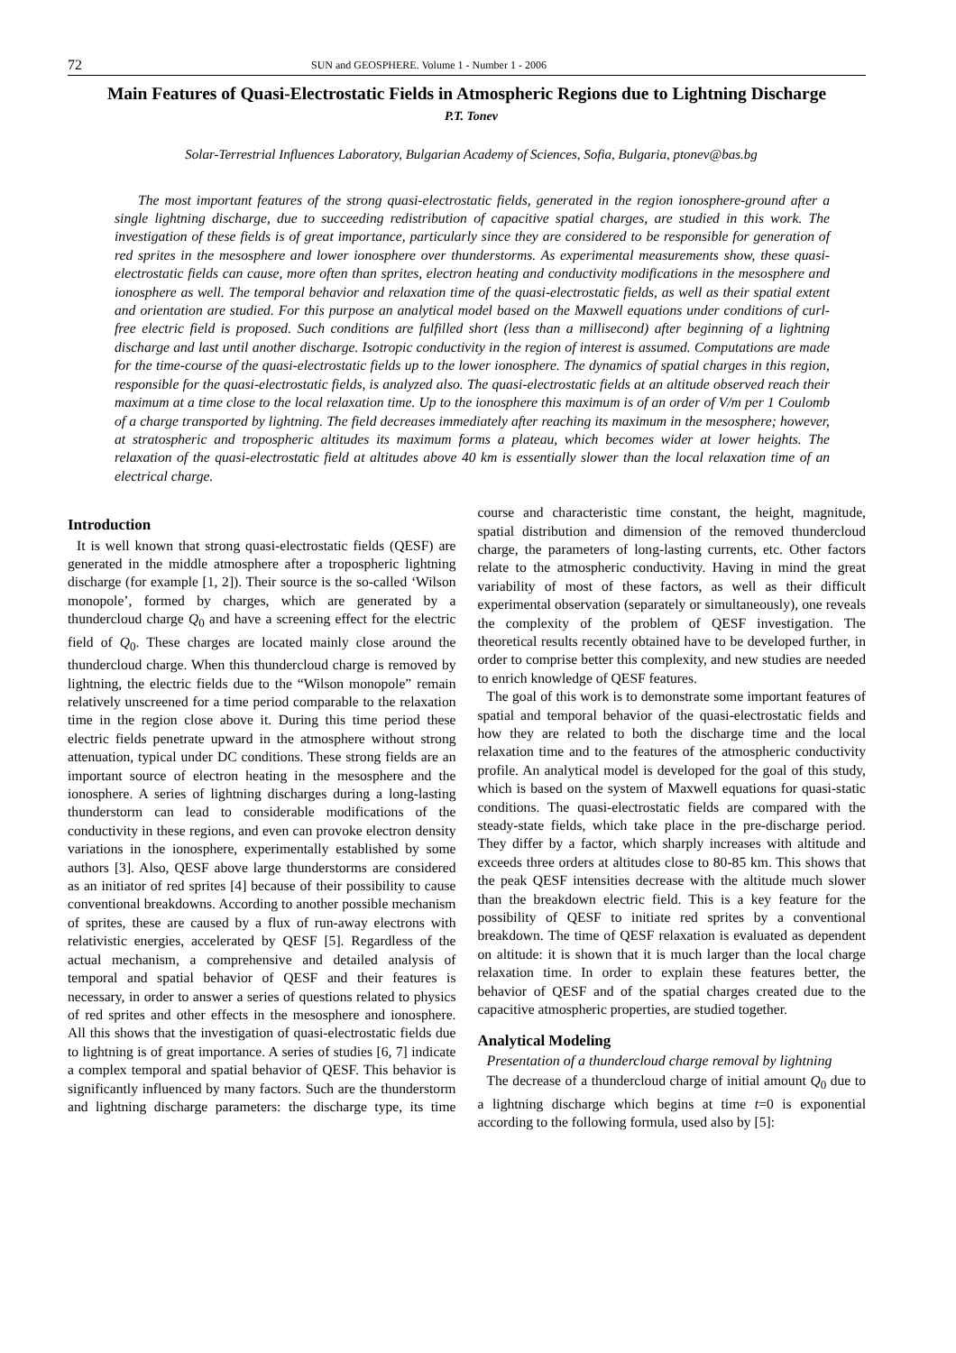72 SUN and GEOSPHERE. Volume 1 - Number 1 - 2006
Main Features of Quasi-Electrostatic Fields in Atmospheric Regions due to Lightning Discharge
P.T. Tonev
Solar-Terrestrial Influences Laboratory, Bulgarian Academy of Sciences, Sofia, Bulgaria, ptonev@bas.bg
The most important features of the strong quasi-electrostatic fields, generated in the region ionosphere-ground after a single lightning discharge, due to succeeding redistribution of capacitive spatial charges, are studied in this work. The investigation of these fields is of great importance, particularly since they are considered to be responsible for generation of red sprites in the mesosphere and lower ionosphere over thunderstorms. As experimental measurements show, these quasi-electrostatic fields can cause, more often than sprites, electron heating and conductivity modifications in the mesosphere and ionosphere as well. The temporal behavior and relaxation time of the quasi-electrostatic fields, as well as their spatial extent and orientation are studied. For this purpose an analytical model based on the Maxwell equations under conditions of curl-free electric field is proposed. Such conditions are fulfilled short (less than a millisecond) after beginning of a lightning discharge and last until another discharge. Isotropic conductivity in the region of interest is assumed. Computations are made for the time-course of the quasi-electrostatic fields up to the lower ionosphere. The dynamics of spatial charges in this region, responsible for the quasi-electrostatic fields, is analyzed also. The quasi-electrostatic fields at an altitude observed reach their maximum at a time close to the local relaxation time. Up to the ionosphere this maximum is of an order of V/m per 1 Coulomb of a charge transported by lightning. The field decreases immediately after reaching its maximum in the mesosphere; however, at stratospheric and tropospheric altitudes its maximum forms a plateau, which becomes wider at lower heights. The relaxation of the quasi-electrostatic field at altitudes above 40 km is essentially slower than the local relaxation time of an electrical charge.
Introduction
It is well known that strong quasi-electrostatic fields (QESF) are generated in the middle atmosphere after a tropospheric lightning discharge (for example [1, 2]). Their source is the so-called ‘Wilson monopole’, formed by charges, which are generated by a thundercloud charge Q<sub>0</sub> and have a screening effect for the electric field of Q<sub>0</sub>. These charges are located mainly close around the thundercloud charge. When this thundercloud charge is removed by lightning, the electric fields due to the “Wilson monopole” remain relatively unscreened for a time period comparable to the relaxation time in the region close above it. During this time period these electric fields penetrate upward in the atmosphere without strong attenuation, typical under DC conditions. These strong fields are an important source of electron heating in the mesosphere and the ionosphere. A series of lightning discharges during a long-lasting thunderstorm can lead to considerable modifications of the conductivity in these regions, and even can provoke electron density variations in the ionosphere, experimentally established by some authors [3]. Also, QESF above large thunderstorms are considered as an initiator of red sprites [4] because of their possibility to cause conventional breakdowns. According to another possible mechanism of sprites, these are caused by a flux of run-away electrons with relativistic energies, accelerated by QESF [5]. Regardless of the actual mechanism, a comprehensive and detailed analysis of temporal and spatial behavior of QESF and their features is necessary, in order to answer a series of questions related to physics of red sprites and other effects in the mesosphere and ionosphere. All this shows that the investigation of quasi-electrostatic fields due to lightning is of great importance. A series of studies [6, 7] indicate a complex temporal and spatial behavior of QESF. This behavior is significantly influenced by many factors. Such are the thunderstorm and lightning discharge parameters: the discharge type, its time course and characteristic time constant, the height, magnitude, spatial distribution and dimension of the removed thundercloud charge, the parameters of long-lasting currents, etc. Other factors relate to the atmospheric conductivity. Having in mind the great variability of most of these factors, as well as their difficult experimental observation (separately or simultaneously), one reveals the complexity of the problem of QESF investigation. The theoretical results recently obtained have to be developed further, in order to comprise better this complexity, and new studies are needed to enrich knowledge of QESF features.
The goal of this work is to demonstrate some important features of spatial and temporal behavior of the quasi-electrostatic fields and how they are related to both the discharge time and the local relaxation time and to the features of the atmospheric conductivity profile. An analytical model is developed for the goal of this study, which is based on the system of Maxwell equations for quasi-static conditions. The quasi-electrostatic fields are compared with the steady-state fields, which take place in the pre-discharge period. They differ by a factor, which sharply increases with altitude and exceeds three orders at altitudes close to 80-85 km. This shows that the peak QESF intensities decrease with the altitude much slower than the breakdown electric field. This is a key feature for the possibility of QESF to initiate red sprites by a conventional breakdown. The time of QESF relaxation is evaluated as dependent on altitude: it is shown that it is much larger than the local charge relaxation time. In order to explain these features better, the behavior of QESF and of the spatial charges created due to the capacitive atmospheric properties, are studied together.
Analytical Modeling
Presentation of a thundercloud charge removal by lightning
The decrease of a thundercloud charge of initial amount Q<sub>0</sub> due to a lightning discharge which begins at time t=0 is exponential according to the following formula, used also by [5]: